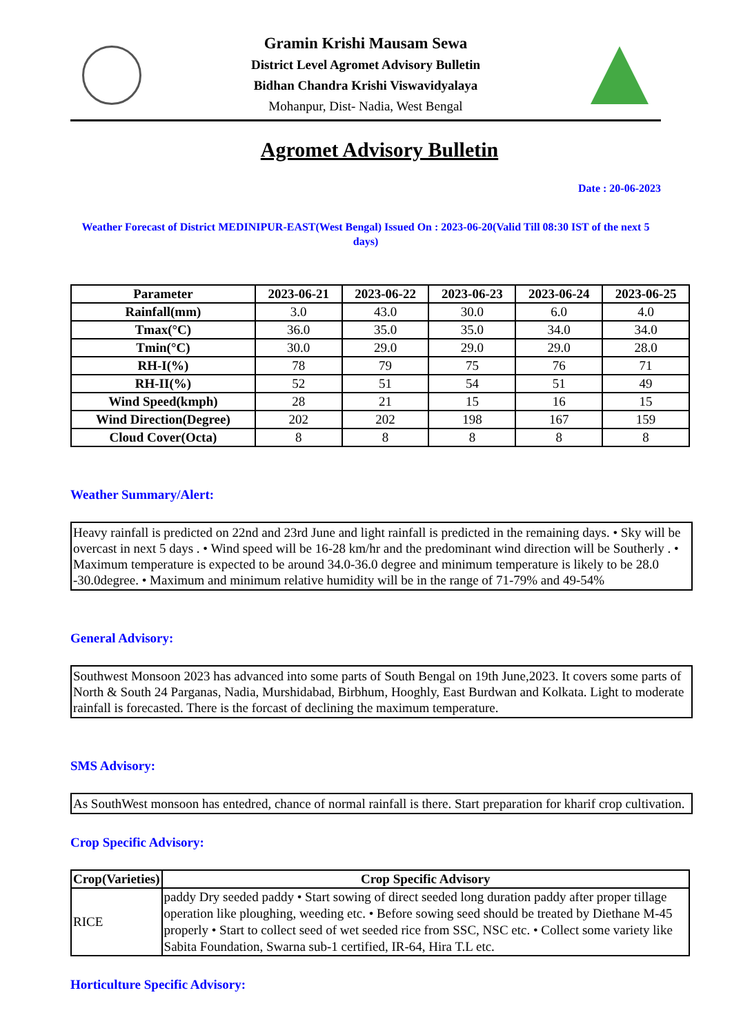Gramin Krishi Mausam Sewa
District Level Agromet Advisory Bulletin
Bidhan Chandra Krishi Viswavidyalaya
Mohanpur, Dist- Nadia, West Bengal
Agromet Advisory Bulletin
Date : 20-06-2023
Weather Forecast of District MEDINIPUR-EAST(West Bengal) Issued On : 2023-06-20(Valid Till 08:30 IST of the next 5 days)
| Parameter | 2023-06-21 | 2023-06-22 | 2023-06-23 | 2023-06-24 | 2023-06-25 |
| --- | --- | --- | --- | --- | --- |
| Rainfall(mm) | 3.0 | 43.0 | 30.0 | 6.0 | 4.0 |
| Tmax(°C) | 36.0 | 35.0 | 35.0 | 34.0 | 34.0 |
| Tmin(°C) | 30.0 | 29.0 | 29.0 | 29.0 | 28.0 |
| RH-I(%) | 78 | 79 | 75 | 76 | 71 |
| RH-II(%) | 52 | 51 | 54 | 51 | 49 |
| Wind Speed(kmph) | 28 | 21 | 15 | 16 | 15 |
| Wind Direction(Degree) | 202 | 202 | 198 | 167 | 159 |
| Cloud Cover(Octa) | 8 | 8 | 8 | 8 | 8 |
Weather Summary/Alert:
Heavy rainfall is predicted on 22nd and 23rd June and light rainfall is predicted in the remaining days. • Sky will be overcast in next 5 days . • Wind speed will be 16-28 km/hr and the predominant wind direction will be Southerly . • Maximum temperature is expected to be around 34.0-36.0 degree and minimum temperature is likely to be 28.0 -30.0degree. • Maximum and minimum relative humidity will be in the range of 71-79% and 49-54%
General Advisory:
Southwest Monsoon 2023 has advanced into some parts of South Bengal on 19th June,2023. It covers some parts of North & South 24 Parganas, Nadia, Murshidabad, Birbhum, Hooghly, East Burdwan and Kolkata. Light to moderate rainfall is forecasted. There is the forcast of declining the maximum temperature.
SMS Advisory:
As SouthWest monsoon has entedred, chance of normal rainfall is there. Start preparation for kharif crop cultivation.
Crop Specific Advisory:
| Crop(Varieties) | Crop Specific Advisory |
| --- | --- |
| RICE | paddy Dry seeded paddy • Start sowing of direct seeded long duration paddy after proper tillage operation like ploughing, weeding etc. • Before sowing seed should be treated by Diethane M-45 properly • Start to collect seed of wet seeded rice from SSC, NSC etc. • Collect some variety like Sabita Foundation, Swarna sub-1 certified, IR-64, Hira T.L etc. |
Horticulture Specific Advisory: